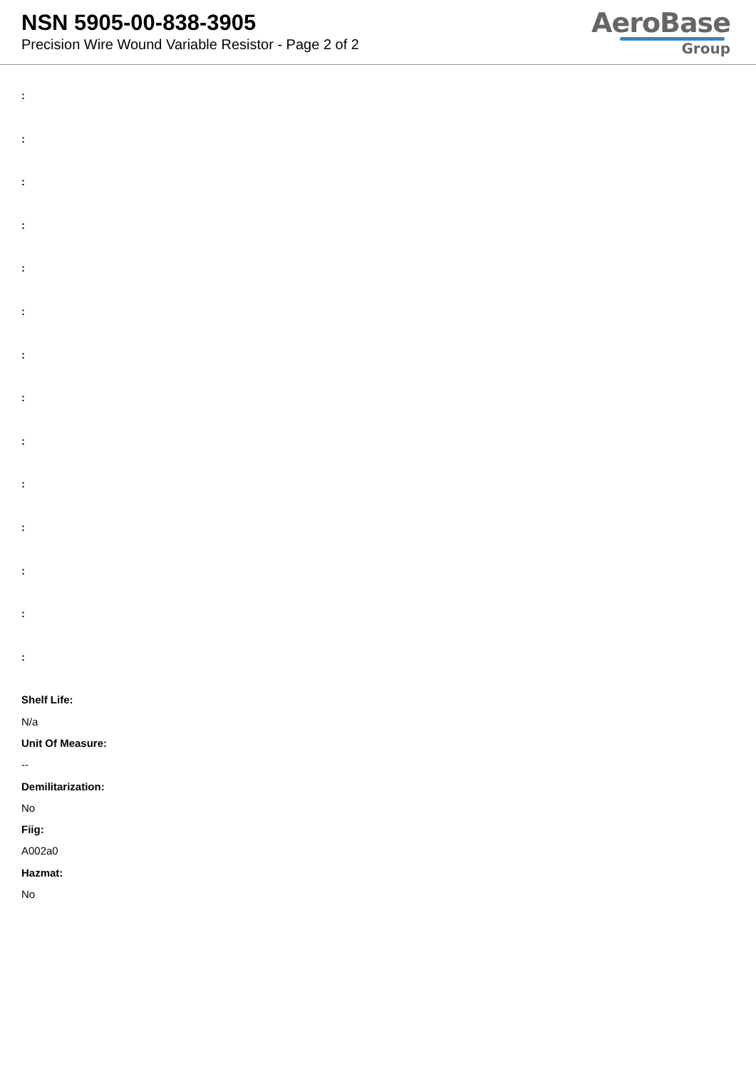NSN 5905-00-838-3905
Precision Wire Wound Variable Resistor - Page 2 of 2
AeroBase
Group
:
:
:
:
:
:
:
:
:
:
:
:
:
:
Shelf Life:
N/a
Unit Of Measure:
--
Demilitarization:
No
Fiig:
A002a0
Hazmat:
No